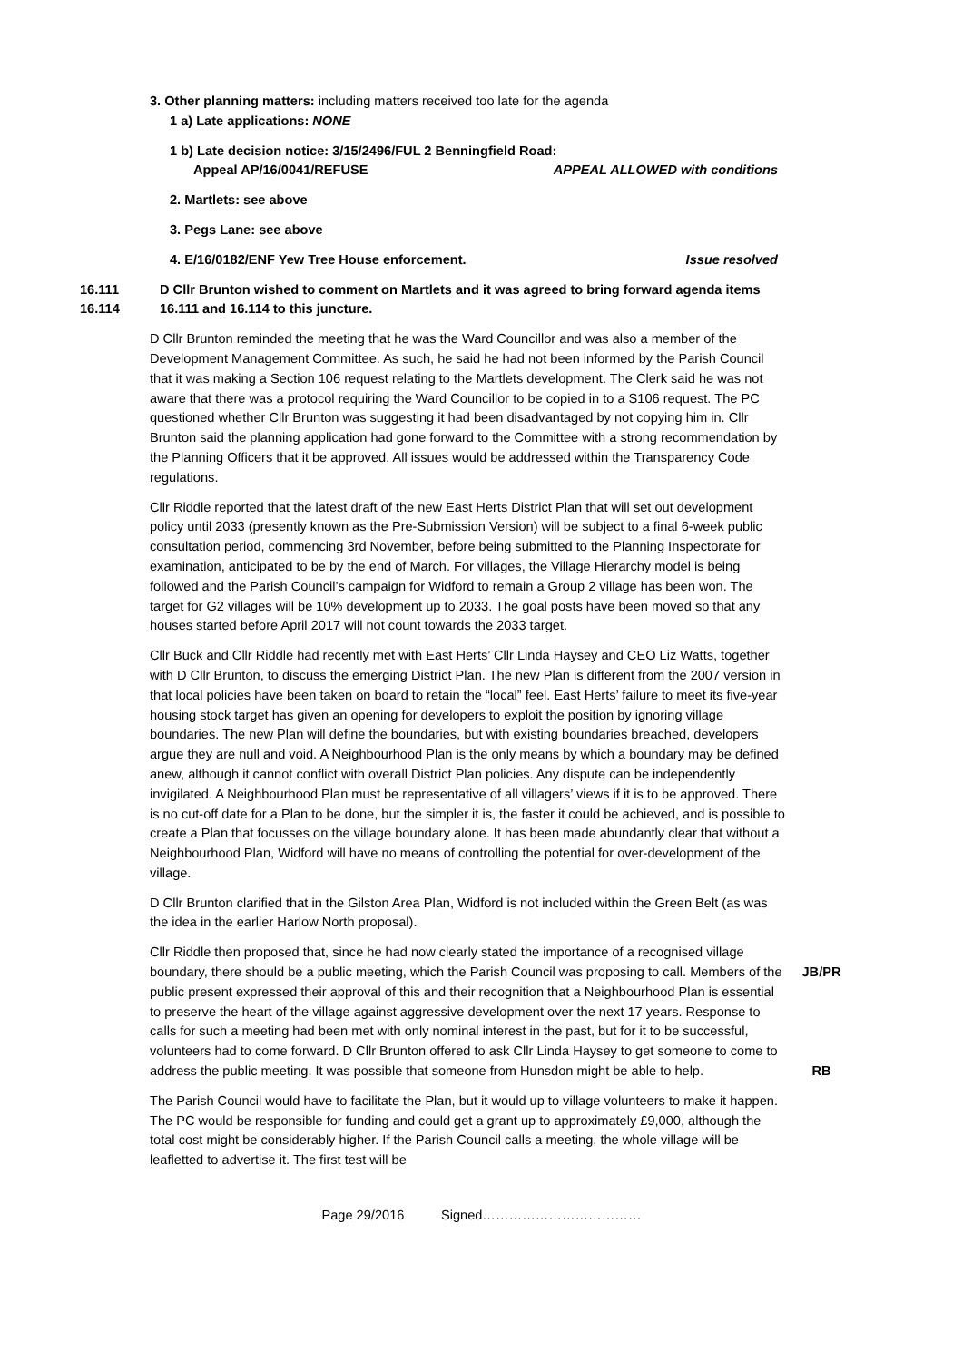3. Other planning matters: including matters received too late for the agenda
1 a) Late applications: NONE
1 b) Late decision notice: 3/15/2496/FUL 2 Benningfield Road:
Appeal AP/16/0041/REFUSE APPEAL ALLOWED with conditions
2. Martlets: see above
3. Pegs Lane: see above
4. E/16/0182/ENF Yew Tree House enforcement. Issue resolved
16.111
16.114
D Cllr Brunton wished to comment on Martlets and it was agreed to bring forward agenda items 16.111 and 16.114 to this juncture.
D Cllr Brunton reminded the meeting that he was the Ward Councillor and was also a member of the Development Management Committee. As such, he said he had not been informed by the Parish Council that it was making a Section 106 request relating to the Martlets development. The Clerk said he was not aware that there was a protocol requiring the Ward Councillor to be copied in to a S106 request. The PC questioned whether Cllr Brunton was suggesting it had been disadvantaged by not copying him in. Cllr Brunton said the planning application had gone forward to the Committee with a strong recommendation by the Planning Officers that it be approved. All issues would be addressed within the Transparency Code regulations.
Cllr Riddle reported that the latest draft of the new East Herts District Plan that will set out development policy until 2033 (presently known as the Pre-Submission Version) will be subject to a final 6-week public consultation period, commencing 3rd November, before being submitted to the Planning Inspectorate for examination, anticipated to be by the end of March. For villages, the Village Hierarchy model is being followed and the Parish Council’s campaign for Widford to remain a Group 2 village has been won. The target for G2 villages will be 10% development up to 2033. The goal posts have been moved so that any houses started before April 2017 will not count towards the 2033 target.
Cllr Buck and Cllr Riddle had recently met with East Herts’ Cllr Linda Haysey and CEO Liz Watts, together with D Cllr Brunton, to discuss the emerging District Plan. The new Plan is different from the 2007 version in that local policies have been taken on board to retain the “local” feel. East Herts’ failure to meet its five-year housing stock target has given an opening for developers to exploit the position by ignoring village boundaries. The new Plan will define the boundaries, but with existing boundaries breached, developers argue they are null and void. A Neighbourhood Plan is the only means by which a boundary may be defined anew, although it cannot conflict with overall District Plan policies. Any dispute can be independently invigilated. A Neighbourhood Plan must be representative of all villagers’ views if it is to be approved. There is no cut-off date for a Plan to be done, but the simpler it is, the faster it could be achieved, and is possible to create a Plan that focusses on the village boundary alone. It has been made abundantly clear that without a Neighbourhood Plan, Widford will have no means of controlling the potential for over-development of the village.
D Cllr Brunton clarified that in the Gilston Area Plan, Widford is not included within the Green Belt (as was the idea in the earlier Harlow North proposal).
Cllr Riddle then proposed that, since he had now clearly stated the importance of a recognised village boundary, there should be a public meeting, which the Parish Council was proposing to call. Members of the public present expressed their approval of this and their recognition that a Neighbourhood Plan is essential to preserve the heart of the village against aggressive development over the next 17 years. Response to calls for such a meeting had been met with only nominal interest in the past, but for it to be successful, volunteers had to come forward. D Cllr Brunton offered to ask Cllr Linda Haysey to get someone to come to address the public meeting. It was possible that someone from Hunsdon might be able to help.
JB/PR
RB
The Parish Council would have to facilitate the Plan, but it would up to village volunteers to make it happen. The PC would be responsible for funding and could get a grant up to approximately £9,000, although the total cost might be considerably higher. If the Parish Council calls a meeting, the whole village will be leafletted to advertise it. The first test will be
Page 29/2016 Signed………………………………